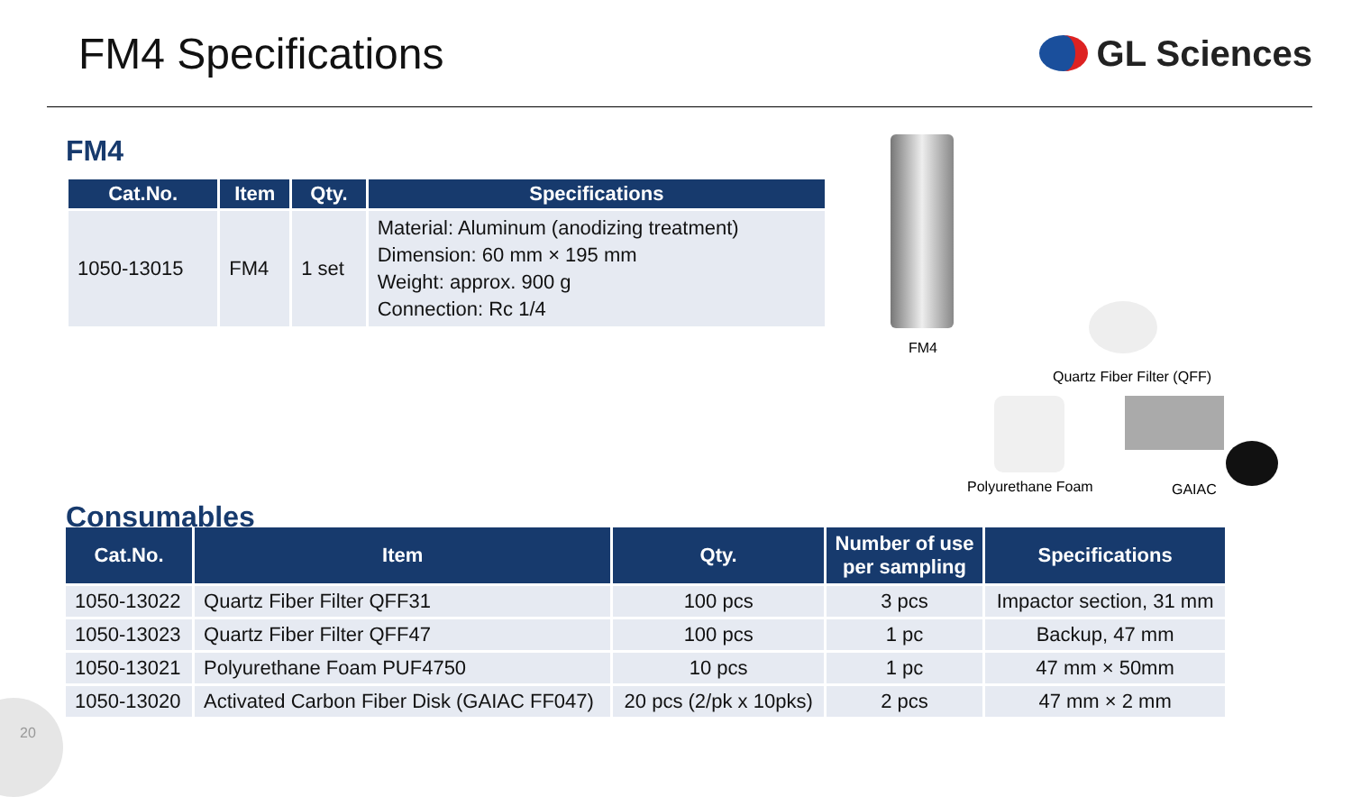FM4 Specifications
GL Sciences
FM4
| Cat.No. | Item | Qty. | Specifications |
| --- | --- | --- | --- |
| 1050-13015 | FM4 | 1 set | Material: Aluminum (anodizing treatment) Dimension: 60 mm × 195 mm Weight: approx. 900 g Connection: Rc 1/4 |
Consumables
FM4
Quartz Fiber Filter (QFF)
Polyurethane Foam GAIAC
| Cat.No. | Item | Qty. | Number of use per sampling | Specifications |
| --- | --- | --- | --- | --- |
| 1050-13022 | Quartz Fiber Filter QFF31 | 100 pcs | 3 pcs | Impactor section, 31 mm |
| 1050-13023 | Quartz Fiber Filter QFF47 | 100 pcs | 1 pc | Backup, 47 mm |
| 1050-13021 | Polyurethane Foam PUF4750 | 10 pcs | 1 pc | 47 mm × 50mm |
| 1050-13020 | Activated Carbon Fiber Disk (GAIAC FF047) | 20 pcs (2/pk x 10pks) | 2 pcs | 47 mm × 2 mm |
20